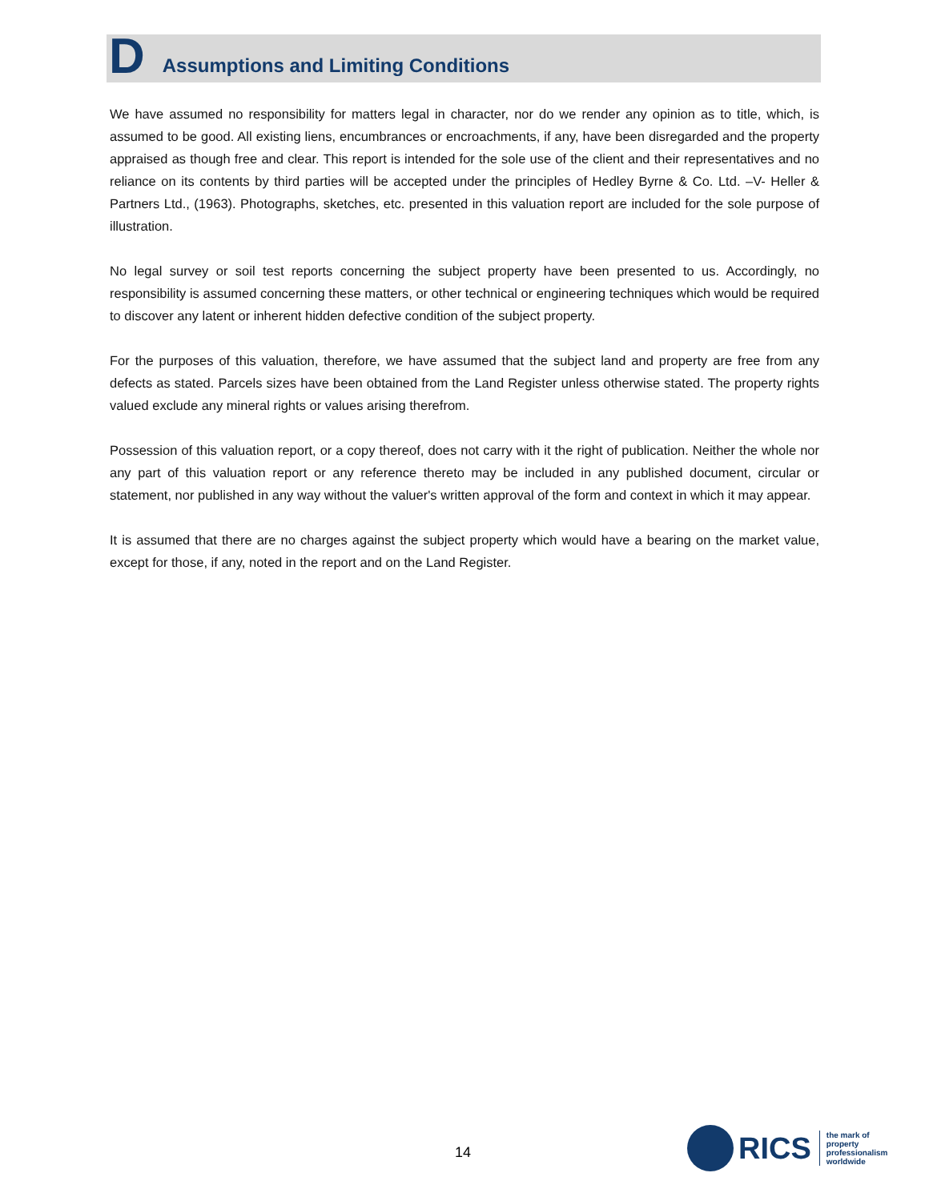D Assumptions and Limiting Conditions
We have assumed no responsibility for matters legal in character, nor do we render any opinion as to title, which, is assumed to be good. All existing liens, encumbrances or encroachments, if any, have been disregarded and the property appraised as though free and clear. This report is intended for the sole use of the client and their representatives and no reliance on its contents by third parties will be accepted under the principles of Hedley Byrne & Co. Ltd. –V- Heller & Partners Ltd., (1963). Photographs, sketches, etc. presented in this valuation report are included for the sole purpose of illustration.
No legal survey or soil test reports concerning the subject property have been presented to us. Accordingly, no responsibility is assumed concerning these matters, or other technical or engineering techniques which would be required to discover any latent or inherent hidden defective condition of the subject property.
For the purposes of this valuation, therefore, we have assumed that the subject land and property are free from any defects as stated. Parcels sizes have been obtained from the Land Register unless otherwise stated. The property rights valued exclude any mineral rights or values arising therefrom.
Possession of this valuation report, or a copy thereof, does not carry with it the right of publication. Neither the whole nor any part of this valuation report or any reference thereto may be included in any published document, circular or statement, nor published in any way without the valuer's written approval of the form and context in which it may appear.
It is assumed that there are no charges against the subject property which would have a bearing on the market value, except for those, if any, noted in the report and on the Land Register.
14
RICS
the mark of
property
professionalism
worldwide